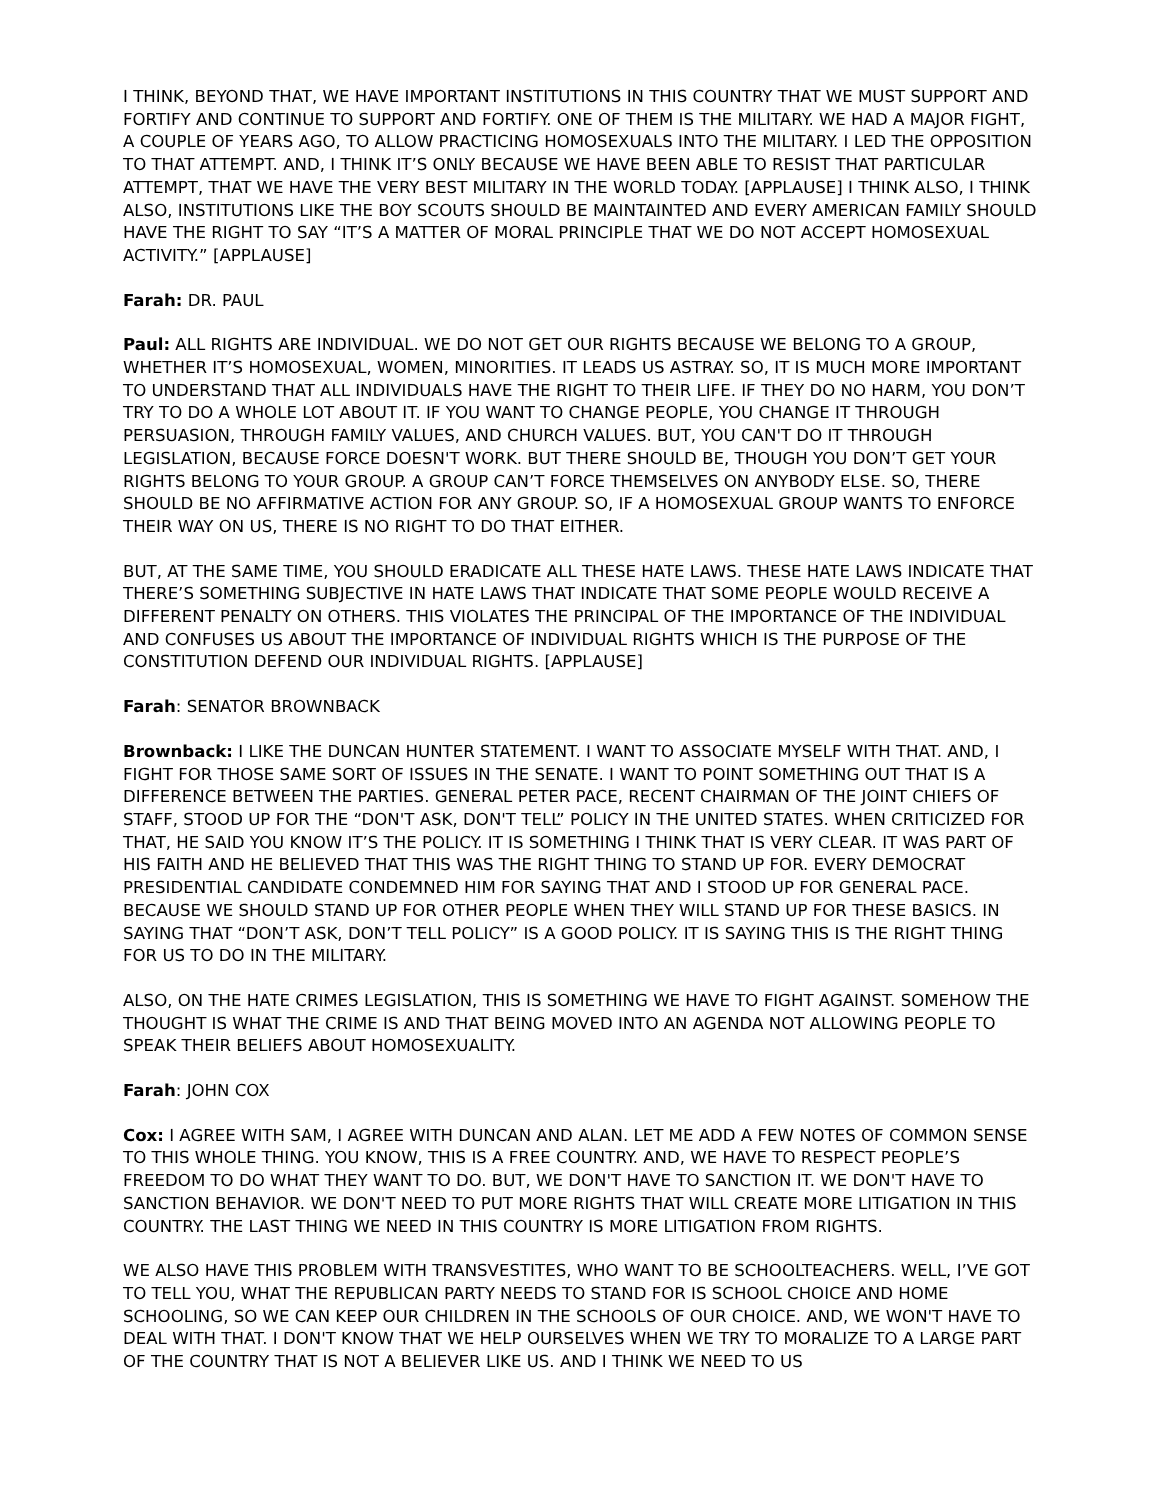I THINK, BEYOND THAT, WE HAVE IMPORTANT INSTITUTIONS IN THIS COUNTRY THAT WE MUST SUPPORT AND FORTIFY AND CONTINUE TO SUPPORT AND FORTIFY. ONE OF THEM IS THE MILITARY. WE HAD A MAJOR FIGHT, A COUPLE OF YEARS AGO, TO ALLOW PRACTICING HOMOSEXUALS INTO THE MILITARY. I LED THE OPPOSITION TO THAT ATTEMPT. AND, I THINK IT’S ONLY BECAUSE WE HAVE BEEN ABLE TO RESIST THAT PARTICULAR ATTEMPT, THAT WE HAVE THE VERY BEST MILITARY IN THE WORLD TODAY. [APPLAUSE] I THINK ALSO, I THINK ALSO, INSTITUTIONS LIKE THE BOY SCOUTS SHOULD BE MAINTAINTED AND EVERY AMERICAN FAMILY SHOULD HAVE THE RIGHT TO SAY “IT’S A MATTER OF MORAL PRINCIPLE THAT WE DO NOT ACCEPT HOMOSEXUAL ACTIVITY.” [APPLAUSE]
Farah: DR. PAUL
Paul: ALL RIGHTS ARE INDIVIDUAL. WE DO NOT GET OUR RIGHTS BECAUSE WE BELONG TO A GROUP, WHETHER IT’S HOMOSEXUAL, WOMEN, MINORITIES. IT LEADS US ASTRAY. SO, IT IS MUCH MORE IMPORTANT TO UNDERSTAND THAT ALL INDIVIDUALS HAVE THE RIGHT TO THEIR LIFE. IF THEY DO NO HARM, YOU DON’T TRY TO DO A WHOLE LOT ABOUT IT. IF YOU WANT TO CHANGE PEOPLE, YOU CHANGE IT THROUGH PERSUASION, THROUGH FAMILY VALUES, AND CHURCH VALUES. BUT, YOU CAN'T DO IT THROUGH LEGISLATION, BECAUSE FORCE DOESN'T WORK. BUT THERE SHOULD BE, THOUGH YOU DON’T GET YOUR RIGHTS BELONG TO YOUR GROUP. A GROUP CAN’T FORCE THEMSELVES ON ANYBODY ELSE. SO, THERE SHOULD BE NO AFFIRMATIVE ACTION FOR ANY GROUP. SO, IF A HOMOSEXUAL GROUP WANTS TO ENFORCE THEIR WAY ON US, THERE IS NO RIGHT TO DO THAT EITHER.
BUT, AT THE SAME TIME, YOU SHOULD ERADICATE ALL THESE HATE LAWS. THESE HATE LAWS INDICATE THAT THERE’S SOMETHING SUBJECTIVE IN HATE LAWS THAT INDICATE THAT SOME PEOPLE WOULD RECEIVE A DIFFERENT PENALTY ON OTHERS. THIS VIOLATES THE PRINCIPAL OF THE IMPORTANCE OF THE INDIVIDUAL AND CONFUSES US ABOUT THE IMPORTANCE OF INDIVIDUAL RIGHTS WHICH IS THE PURPOSE OF THE CONSTITUTION DEFEND OUR INDIVIDUAL RIGHTS. [APPLAUSE]
Farah: SENATOR BROWNBACK
Brownback: I LIKE THE DUNCAN HUNTER STATEMENT. I WANT TO ASSOCIATE MYSELF WITH THAT. AND, I FIGHT FOR THOSE SAME SORT OF ISSUES IN THE SENATE. I WANT TO POINT SOMETHING OUT THAT IS A DIFFERENCE BETWEEN THE PARTIES. GENERAL PETER PACE, RECENT CHAIRMAN OF THE JOINT CHIEFS OF STAFF, STOOD UP FOR THE “DON'T ASK, DON'T TELL” POLICY IN THE UNITED STATES. WHEN CRITICIZED FOR THAT, HE SAID YOU KNOW IT’S THE POLICY. IT IS SOMETHING I THINK THAT IS VERY CLEAR. IT WAS PART OF HIS FAITH AND HE BELIEVED THAT THIS WAS THE RIGHT THING TO STAND UP FOR. EVERY DEMOCRAT PRESIDENTIAL CANDIDATE CONDEMNED HIM FOR SAYING THAT AND I STOOD UP FOR GENERAL PACE. BECAUSE WE SHOULD STAND UP FOR OTHER PEOPLE WHEN THEY WILL STAND UP FOR THESE BASICS. IN SAYING THAT “DON’T ASK, DON’T TELL POLICY” IS A GOOD POLICY. IT IS SAYING THIS IS THE RIGHT THING FOR US TO DO IN THE MILITARY.
ALSO, ON THE HATE CRIMES LEGISLATION, THIS IS SOMETHING WE HAVE TO FIGHT AGAINST. SOMEHOW THE THOUGHT IS WHAT THE CRIME IS AND THAT BEING MOVED INTO AN AGENDA NOT ALLOWING PEOPLE TO SPEAK THEIR BELIEFS ABOUT HOMOSEXUALITY.
Farah: JOHN COX
Cox: I AGREE WITH SAM, I AGREE WITH DUNCAN AND ALAN. LET ME ADD A FEW NOTES OF COMMON SENSE TO THIS WHOLE THING. YOU KNOW, THIS IS A FREE COUNTRY. AND, WE HAVE TO RESPECT PEOPLE’S FREEDOM TO DO WHAT THEY WANT TO DO. BUT, WE DON'T HAVE TO SANCTION IT. WE DON'T HAVE TO SANCTION BEHAVIOR. WE DON'T NEED TO PUT MORE RIGHTS THAT WILL CREATE MORE LITIGATION IN THIS COUNTRY. THE LAST THING WE NEED IN THIS COUNTRY IS MORE LITIGATION FROM RIGHTS.
WE ALSO HAVE THIS PROBLEM WITH TRANSVESTITES, WHO WANT TO BE SCHOOLTEACHERS. WELL, I’VE GOT TO TELL YOU, WHAT THE REPUBLICAN PARTY NEEDS TO STAND FOR IS SCHOOL CHOICE AND HOME SCHOOLING, SO WE CAN KEEP OUR CHILDREN IN THE SCHOOLS OF OUR CHOICE. AND, WE WON'T HAVE TO DEAL WITH THAT. I DON'T KNOW THAT WE HELP OURSELVES WHEN WE TRY TO MORALIZE TO A LARGE PART OF THE COUNTRY THAT IS NOT A BELIEVER LIKE US. AND I THINK WE NEED TO US